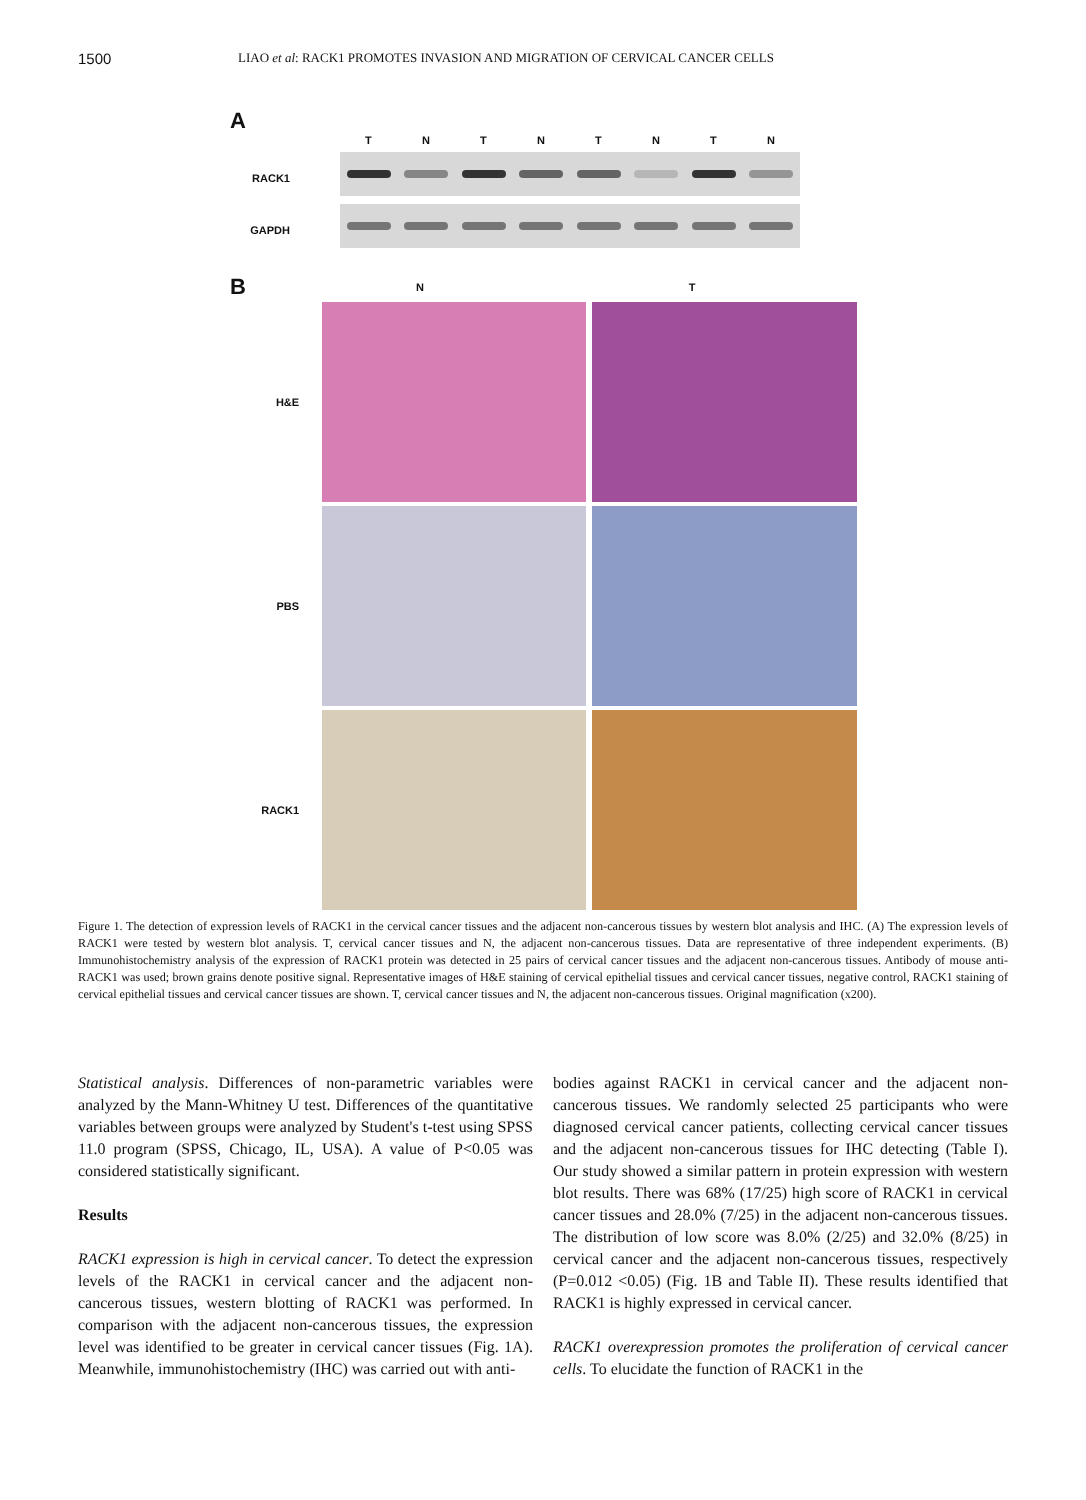1500 LIAO et al: RACK1 PROMOTES INVASION AND MIGRATION OF CERVICAL CANCER CELLS
A
T N T N T N T N
RACK1
GAPDH
B N T
H&E
PBS
RACK1
Figure 1. The detection of expression levels of RACK1 in the cervical cancer tissues and the adjacent non-cancerous tissues by western blot analysis and IHC. (A) The expression levels of RACK1 were tested by western blot analysis. T, cervical cancer tissues and N, the adjacent non-cancerous tissues. Data are representative of three independent experiments. (B) Immunohistochemistry analysis of the expression of RACK1 protein was detected in 25 pairs of cervical cancer tissues and the adjacent non-cancerous tissues. Antibody of mouse anti-RACK1 was used; brown grains denote positive signal. Representative images of H&E staining of cervical epithelial tissues and cervical cancer tissues, negative control, RACK1 staining of cervical epithelial tissues and cervical cancer tissues are shown. T, cervical cancer tissues and N, the adjacent non-cancerous tissues. Original magnification (x200).
Statistical analysis. Differences of non-parametric variables were analyzed by the Mann-Whitney U test. Differences of the quantitative variables between groups were analyzed by Student's t-test using SPSS 11.0 program (SPSS, Chicago, IL, USA). A value of P<0.05 was considered statistically significant.
Results
RACK1 expression is high in cervical cancer. To detect the expression levels of the RACK1 in cervical cancer and the adjacent non-cancerous tissues, western blotting of RACK1 was performed. In comparison with the adjacent non-cancerous tissues, the expression level was identified to be greater in cervical cancer tissues (Fig. 1A). Meanwhile, immunohistochemistry (IHC) was carried out with anti-
bodies against RACK1 in cervical cancer and the adjacent non-cancerous tissues. We randomly selected 25 participants who were diagnosed cervical cancer patients, collecting cervical cancer tissues and the adjacent non-cancerous tissues for IHC detecting (Table I). Our study showed a similar pattern in protein expression with western blot results. There was 68% (17/25) high score of RACK1 in cervical cancer tissues and 28.0% (7/25) in the adjacent non-cancerous tissues. The distribution of low score was 8.0% (2/25) and 32.0% (8/25) in cervical cancer and the adjacent non-cancerous tissues, respectively (P=0.012 <0.05) (Fig. 1B and Table II). These results identified that RACK1 is highly expressed in cervical cancer.
RACK1 overexpression promotes the proliferation of cervical cancer cells. To elucidate the function of RACK1 in the